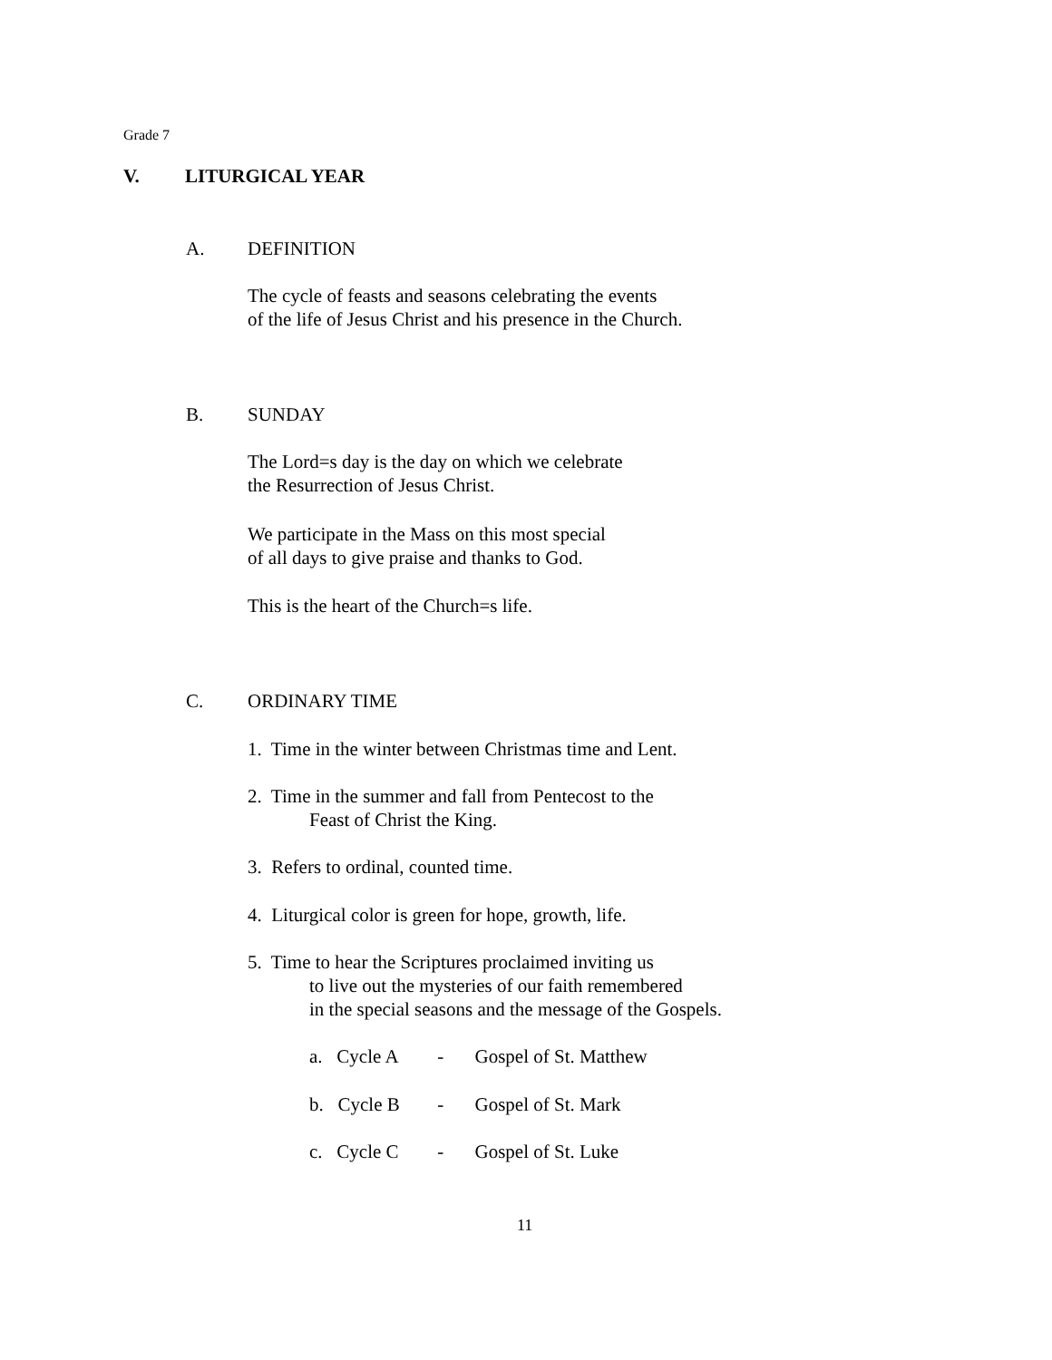Grade 7
V. LITURGICAL YEAR
A. DEFINITION
The cycle of feasts and seasons celebrating the events
of the life of Jesus Christ and his presence in the Church.
B. SUNDAY
The Lord=s day is the day on which we celebrate
the Resurrection of Jesus Christ.
We participate in the Mass on this most special
of all days to give praise and thanks to God.
This is the heart of the Church=s life.
C. ORDINARY TIME
1. Time in the winter between Christmas time and Lent.
2. Time in the summer and fall from Pentecost to the
Feast of Christ the King.
3. Refers to ordinal, counted time.
4. Liturgical color is green for hope, growth, life.
5. Time to hear the Scriptures proclaimed inviting us
to live out the mysteries of our faith remembered
in the special seasons and the message of the Gospels.
a. Cycle A - Gospel of St. Matthew
b. Cycle B - Gospel of St. Mark
c. Cycle C - Gospel of St. Luke
11